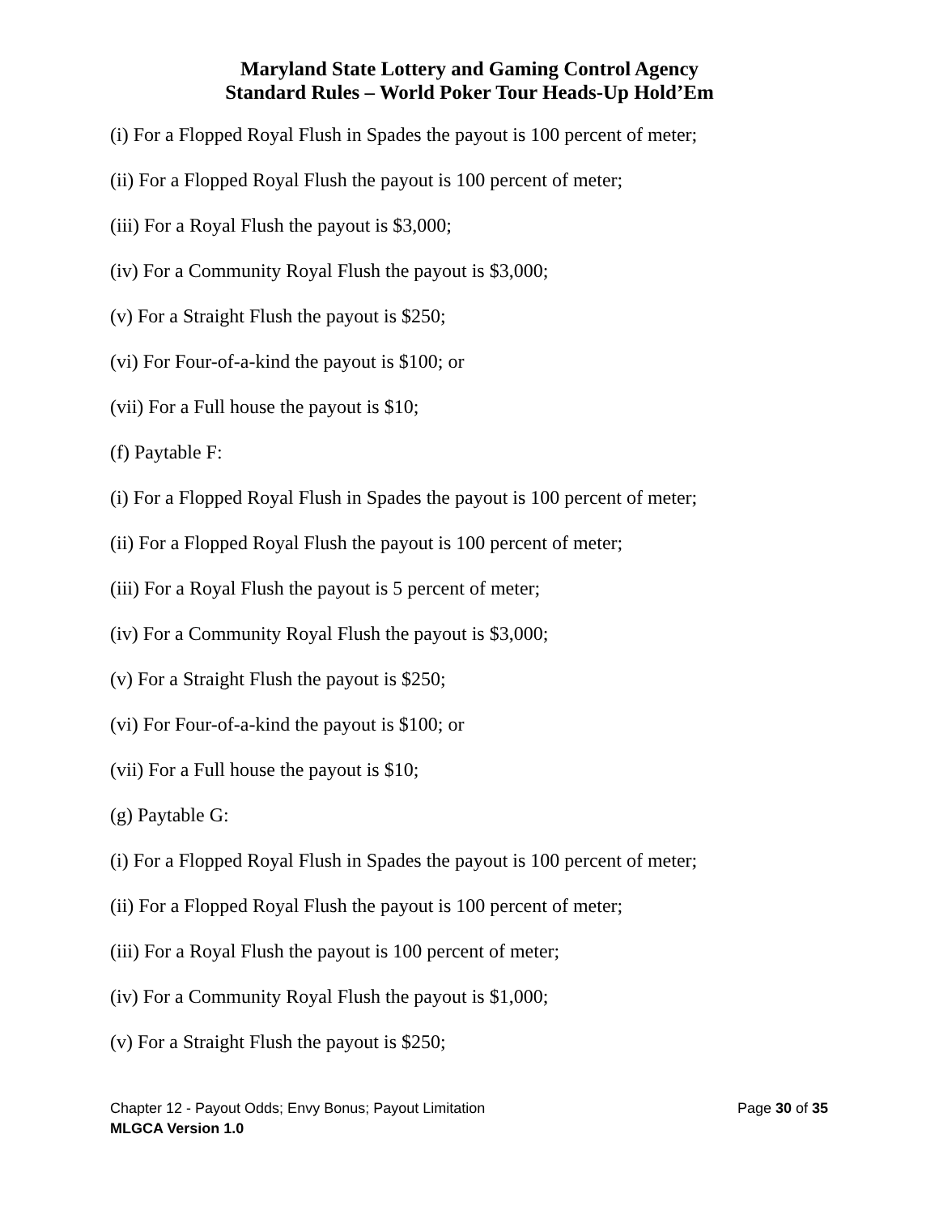Maryland State Lottery and Gaming Control Agency
Standard Rules – World Poker Tour Heads-Up Hold’Em
(i) For a Flopped Royal Flush in Spades the payout is 100 percent of meter;
(ii) For a Flopped Royal Flush the payout is 100 percent of meter;
(iii) For a Royal Flush the payout is $3,000;
(iv) For a Community Royal Flush the payout is $3,000;
(v) For a Straight Flush the payout is $250;
(vi) For Four-of-a-kind the payout is $100; or
(vii) For a Full house the payout is $10;
(f) Paytable F:
(i) For a Flopped Royal Flush in Spades the payout is 100 percent of meter;
(ii) For a Flopped Royal Flush the payout is 100 percent of meter;
(iii) For a Royal Flush the payout is 5 percent of meter;
(iv) For a Community Royal Flush the payout is $3,000;
(v) For a Straight Flush the payout is $250;
(vi) For Four-of-a-kind the payout is $100; or
(vii) For a Full house the payout is $10;
(g) Paytable G:
(i) For a Flopped Royal Flush in Spades the payout is 100 percent of meter;
(ii) For a Flopped Royal Flush the payout is 100 percent of meter;
(iii) For a Royal Flush the payout is 100 percent of meter;
(iv) For a Community Royal Flush the payout is $1,000;
(v) For a Straight Flush the payout is $250;
Chapter 12 - Payout Odds; Envy Bonus; Payout Limitation Page 30 of 35
MLGCA Version 1.0